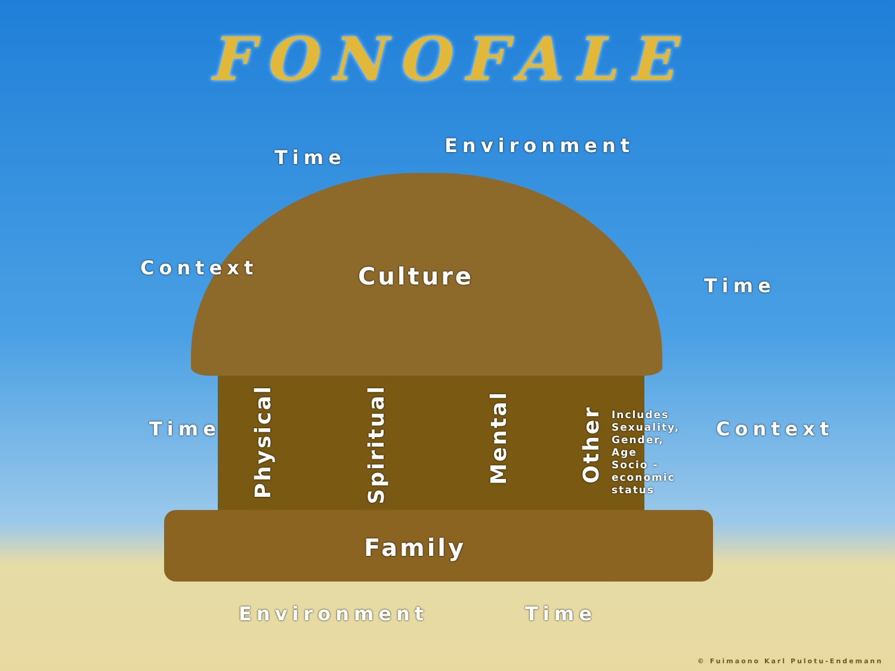FONOFALE
Time
Environment
Context
Time
Time Context
Culture
Physical
Spiritual
Mental
Other
Includes
Sexuality,
Gender,
Age
Socio -
economic
status
Family
Environment Time
© Fuimaono Karl Pulotu-Endemann